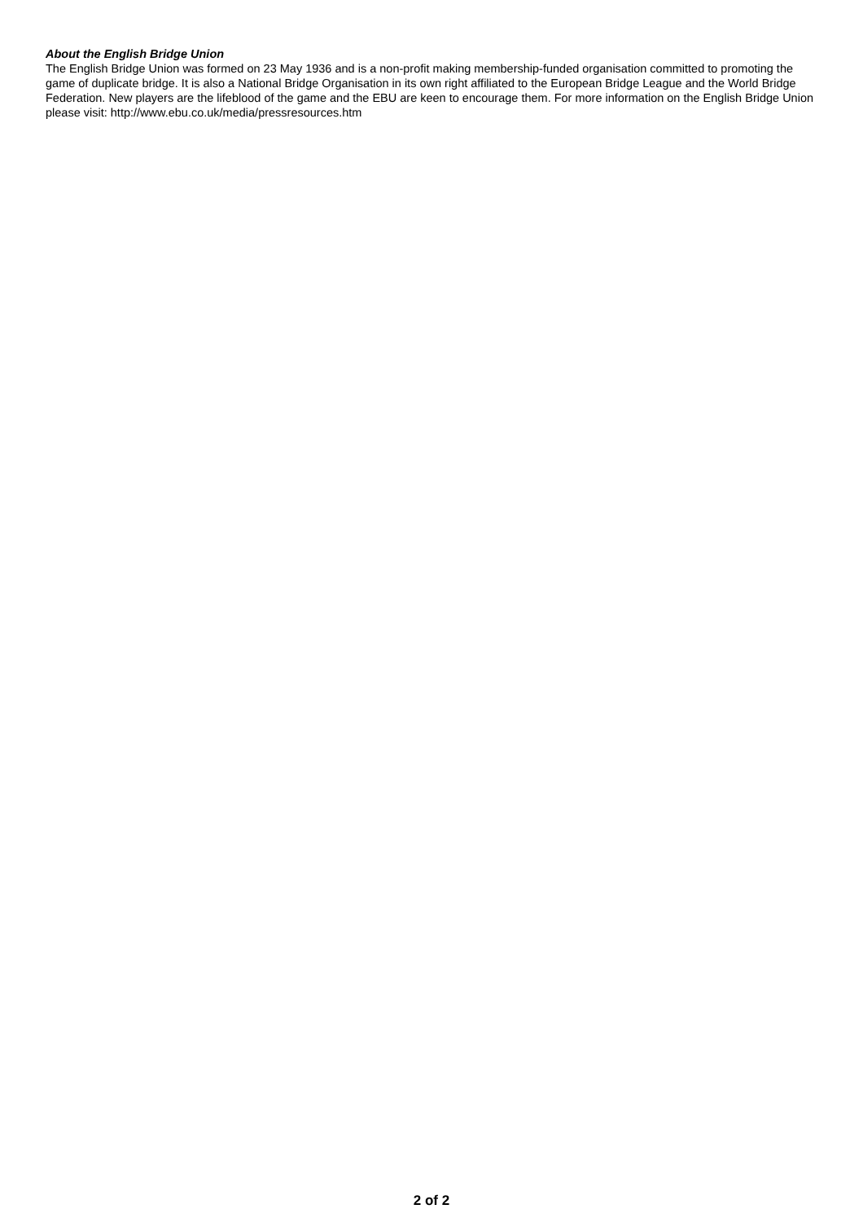About the English Bridge Union
The English Bridge Union was formed on 23 May 1936 and is a non-profit making membership-funded organisation committed to promoting the game of duplicate bridge. It is also a National Bridge Organisation in its own right affiliated to the European Bridge League and the World Bridge Federation. New players are the lifeblood of the game and the EBU are keen to encourage them. For more information on the English Bridge Union please visit: http://www.ebu.co.uk/media/pressresources.htm
2 of 2